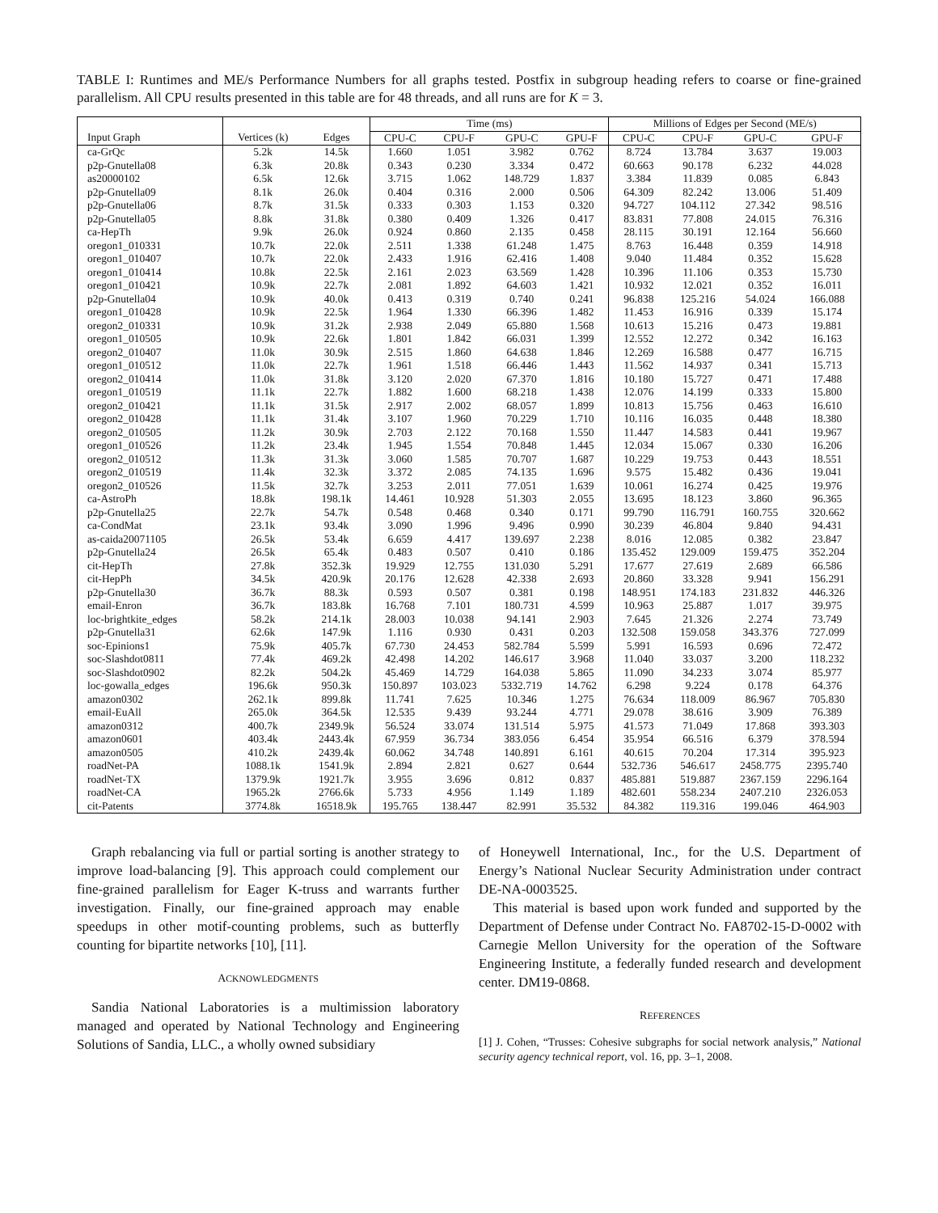TABLE I: Runtimes and ME/s Performance Numbers for all graphs tested. Postfix in subgroup heading refers to coarse or fine-grained parallelism. All CPU results presented in this table are for 48 threads, and all runs are for K = 3.
| | | | Time (ms) | | | | Millions of Edges per Second (ME/s) | | | |
| --- | --- | --- | --- | --- | --- | --- | --- | --- | --- | --- |
| Input Graph | Vertices (k) | Edges | CPU-C | CPU-F | GPU-C | GPU-F | CPU-C | CPU-F | GPU-C | GPU-F |
| ca-GrQc | 5.2k | 14.5k | 1.660 | 1.051 | 3.982 | 0.762 | 8.724 | 13.784 | 3.637 | 19.003 |
| p2p-Gnutella08 | 6.3k | 20.8k | 0.343 | 0.230 | 3.334 | 0.472 | 60.663 | 90.178 | 6.232 | 44.028 |
| as20000102 | 6.5k | 12.6k | 3.715 | 1.062 | 148.729 | 1.837 | 3.384 | 11.839 | 0.085 | 6.843 |
| p2p-Gnutella09 | 8.1k | 26.0k | 0.404 | 0.316 | 2.000 | 0.506 | 64.309 | 82.242 | 13.006 | 51.409 |
| p2p-Gnutella06 | 8.7k | 31.5k | 0.333 | 0.303 | 1.153 | 0.320 | 94.727 | 104.112 | 27.342 | 98.516 |
| p2p-Gnutella05 | 8.8k | 31.8k | 0.380 | 0.409 | 1.326 | 0.417 | 83.831 | 77.808 | 24.015 | 76.316 |
| ca-HepTh | 9.9k | 26.0k | 0.924 | 0.860 | 2.135 | 0.458 | 28.115 | 30.191 | 12.164 | 56.660 |
| oregon1_010331 | 10.7k | 22.0k | 2.511 | 1.338 | 61.248 | 1.475 | 8.763 | 16.448 | 0.359 | 14.918 |
| oregon1_010407 | 10.7k | 22.0k | 2.433 | 1.916 | 62.416 | 1.408 | 9.040 | 11.484 | 0.352 | 15.628 |
| oregon1_010414 | 10.8k | 22.5k | 2.161 | 2.023 | 63.569 | 1.428 | 10.396 | 11.106 | 0.353 | 15.730 |
| oregon1_010421 | 10.9k | 22.7k | 2.081 | 1.892 | 64.603 | 1.421 | 10.932 | 12.021 | 0.352 | 16.011 |
| p2p-Gnutella04 | 10.9k | 40.0k | 0.413 | 0.319 | 0.740 | 0.241 | 96.838 | 125.216 | 54.024 | 166.088 |
| oregon1_010428 | 10.9k | 22.5k | 1.964 | 1.330 | 66.396 | 1.482 | 11.453 | 16.916 | 0.339 | 15.174 |
| oregon2_010331 | 10.9k | 31.2k | 2.938 | 2.049 | 65.880 | 1.568 | 10.613 | 15.216 | 0.473 | 19.881 |
| oregon1_010505 | 10.9k | 22.6k | 1.801 | 1.842 | 66.031 | 1.399 | 12.552 | 12.272 | 0.342 | 16.163 |
| oregon2_010407 | 11.0k | 30.9k | 2.515 | 1.860 | 64.638 | 1.846 | 12.269 | 16.588 | 0.477 | 16.715 |
| oregon1_010512 | 11.0k | 22.7k | 1.961 | 1.518 | 66.446 | 1.443 | 11.562 | 14.937 | 0.341 | 15.713 |
| oregon2_010414 | 11.0k | 31.8k | 3.120 | 2.020 | 67.370 | 1.816 | 10.180 | 15.727 | 0.471 | 17.488 |
| oregon1_010519 | 11.1k | 22.7k | 1.882 | 1.600 | 68.218 | 1.438 | 12.076 | 14.199 | 0.333 | 15.800 |
| oregon2_010421 | 11.1k | 31.5k | 2.917 | 2.002 | 68.057 | 1.899 | 10.813 | 15.756 | 0.463 | 16.610 |
| oregon2_010428 | 11.1k | 31.4k | 3.107 | 1.960 | 70.229 | 1.710 | 10.116 | 16.035 | 0.448 | 18.380 |
| oregon2_010505 | 11.2k | 30.9k | 2.703 | 2.122 | 70.168 | 1.550 | 11.447 | 14.583 | 0.441 | 19.967 |
| oregon1_010526 | 11.2k | 23.4k | 1.945 | 1.554 | 70.848 | 1.445 | 12.034 | 15.067 | 0.330 | 16.206 |
| oregon2_010512 | 11.3k | 31.3k | 3.060 | 1.585 | 70.707 | 1.687 | 10.229 | 19.753 | 0.443 | 18.551 |
| oregon2_010519 | 11.4k | 32.3k | 3.372 | 2.085 | 74.135 | 1.696 | 9.575 | 15.482 | 0.436 | 19.041 |
| oregon2_010526 | 11.5k | 32.7k | 3.253 | 2.011 | 77.051 | 1.639 | 10.061 | 16.274 | 0.425 | 19.976 |
| ca-AstroPh | 18.8k | 198.1k | 14.461 | 10.928 | 51.303 | 2.055 | 13.695 | 18.123 | 3.860 | 96.365 |
| p2p-Gnutella25 | 22.7k | 54.7k | 0.548 | 0.468 | 0.340 | 0.171 | 99.790 | 116.791 | 160.755 | 320.662 |
| ca-CondMat | 23.1k | 93.4k | 3.090 | 1.996 | 9.496 | 0.990 | 30.239 | 46.804 | 9.840 | 94.431 |
| as-caida20071105 | 26.5k | 53.4k | 6.659 | 4.417 | 139.697 | 2.238 | 8.016 | 12.085 | 0.382 | 23.847 |
| p2p-Gnutella24 | 26.5k | 65.4k | 0.483 | 0.507 | 0.410 | 0.186 | 135.452 | 129.009 | 159.475 | 352.204 |
| cit-HepTh | 27.8k | 352.3k | 19.929 | 12.755 | 131.030 | 5.291 | 17.677 | 27.619 | 2.689 | 66.586 |
| cit-HepPh | 34.5k | 420.9k | 20.176 | 12.628 | 42.338 | 2.693 | 20.860 | 33.328 | 9.941 | 156.291 |
| p2p-Gnutella30 | 36.7k | 88.3k | 0.593 | 0.507 | 0.381 | 0.198 | 148.951 | 174.183 | 231.832 | 446.326 |
| email-Enron | 36.7k | 183.8k | 16.768 | 7.101 | 180.731 | 4.599 | 10.963 | 25.887 | 1.017 | 39.975 |
| loc-brightkite_edges | 58.2k | 214.1k | 28.003 | 10.038 | 94.141 | 2.903 | 7.645 | 21.326 | 2.274 | 73.749 |
| p2p-Gnutella31 | 62.6k | 147.9k | 1.116 | 0.930 | 0.431 | 0.203 | 132.508 | 159.058 | 343.376 | 727.099 |
| soc-Epinions1 | 75.9k | 405.7k | 67.730 | 24.453 | 582.784 | 5.599 | 5.991 | 16.593 | 0.696 | 72.472 |
| soc-Slashdot0811 | 77.4k | 469.2k | 42.498 | 14.202 | 146.617 | 3.968 | 11.040 | 33.037 | 3.200 | 118.232 |
| soc-Slashdot0902 | 82.2k | 504.2k | 45.469 | 14.729 | 164.038 | 5.865 | 11.090 | 34.233 | 3.074 | 85.977 |
| loc-gowalla_edges | 196.6k | 950.3k | 150.897 | 103.023 | 5332.719 | 14.762 | 6.298 | 9.224 | 0.178 | 64.376 |
| amazon0302 | 262.1k | 899.8k | 11.741 | 7.625 | 10.346 | 1.275 | 76.634 | 118.009 | 86.967 | 705.830 |
| email-EuAll | 265.0k | 364.5k | 12.535 | 9.439 | 93.244 | 4.771 | 29.078 | 38.616 | 3.909 | 76.389 |
| amazon0312 | 400.7k | 2349.9k | 56.524 | 33.074 | 131.514 | 5.975 | 41.573 | 71.049 | 17.868 | 393.303 |
| amazon0601 | 403.4k | 2443.4k | 67.959 | 36.734 | 383.056 | 6.454 | 35.954 | 66.516 | 6.379 | 378.594 |
| amazon0505 | 410.2k | 2439.4k | 60.062 | 34.748 | 140.891 | 6.161 | 40.615 | 70.204 | 17.314 | 395.923 |
| roadNet-PA | 1088.1k | 1541.9k | 2.894 | 2.821 | 0.627 | 0.644 | 532.736 | 546.617 | 2458.775 | 2395.740 |
| roadNet-TX | 1379.9k | 1921.7k | 3.955 | 3.696 | 0.812 | 0.837 | 485.881 | 519.887 | 2367.159 | 2296.164 |
| roadNet-CA | 1965.2k | 2766.6k | 5.733 | 4.956 | 1.149 | 1.189 | 482.601 | 558.234 | 2407.210 | 2326.053 |
| cit-Patents | 3774.8k | 16518.9k | 195.765 | 138.447 | 82.991 | 35.532 | 84.382 | 119.316 | 199.046 | 464.903 |
Graph rebalancing via full or partial sorting is another strategy to improve load-balancing [9]. This approach could complement our fine-grained parallelism for Eager K-truss and warrants further investigation. Finally, our fine-grained approach may enable speedups in other motif-counting problems, such as butterfly counting for bipartite networks [10], [11].
ACKNOWLEDGMENTS
Sandia National Laboratories is a multimission laboratory managed and operated by National Technology and Engineering Solutions of Sandia, LLC., a wholly owned subsidiary
of Honeywell International, Inc., for the U.S. Department of Energy’s National Nuclear Security Administration under contract DE-NA-0003525.
This material is based upon work funded and supported by the Department of Defense under Contract No. FA8702-15-D-0002 with Carnegie Mellon University for the operation of the Software Engineering Institute, a federally funded research and development center. DM19-0868.
REFERENCES
[1] J. Cohen, “Trusses: Cohesive subgraphs for social network analysis,” National security agency technical report, vol. 16, pp. 3–1, 2008.